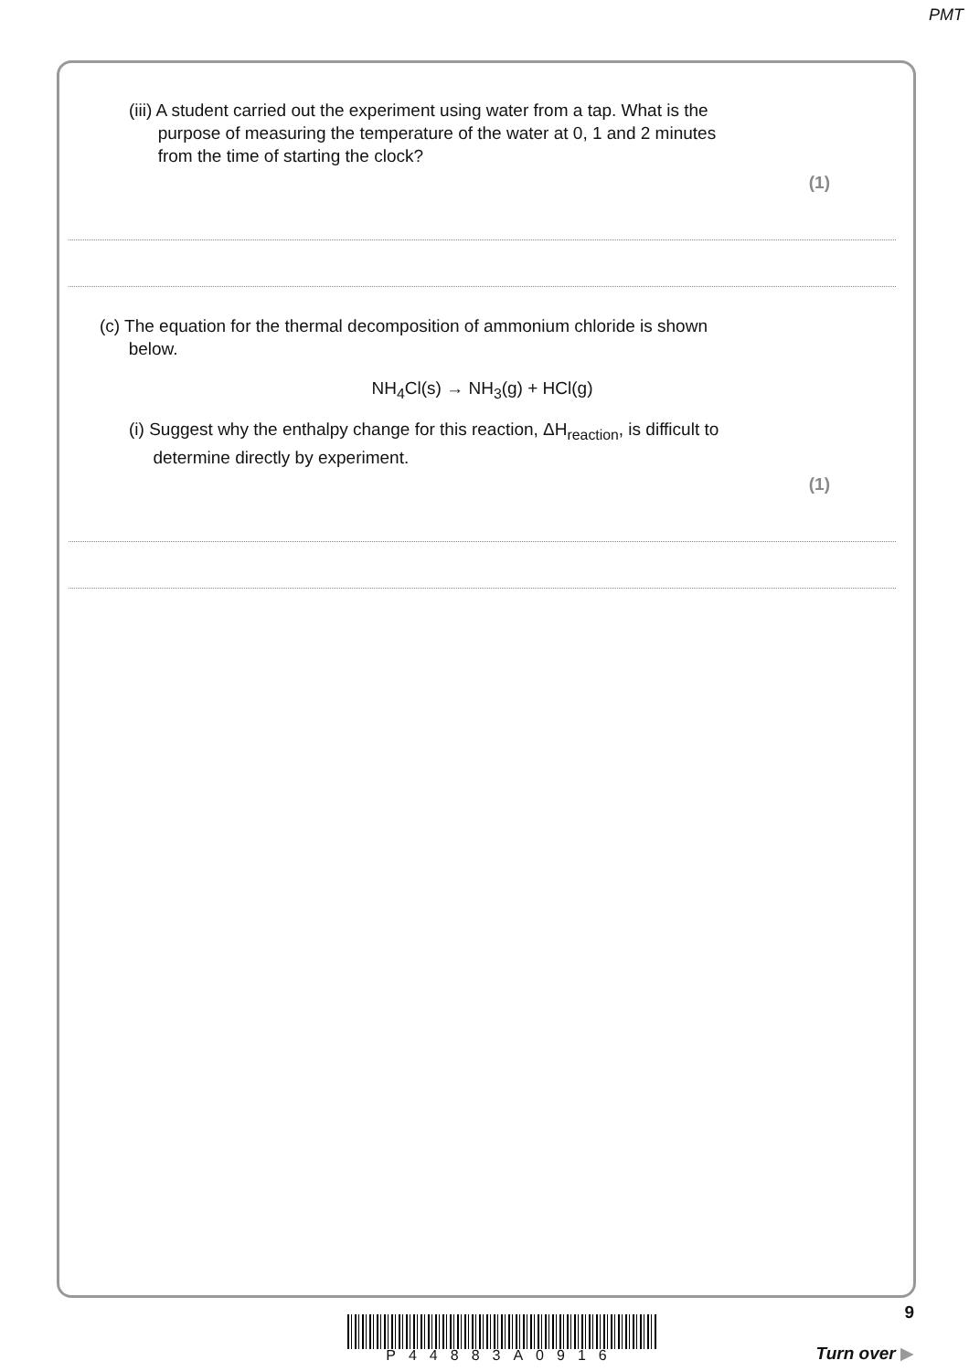PMT
(iii) A student carried out the experiment using water from a tap. What is the
purpose of measuring the temperature of the water at 0, 1 and 2 minutes
from the time of starting the clock?
(1)
(c) The equation for the thermal decomposition of ammonium chloride is shown
below.
NH<sub>4</sub>Cl(s) → NH<sub>3</sub>(g) + HCl(g)
(i) Suggest why the enthalpy change for this reaction, ΔH<sub>reaction</sub>, is difficult to
determine directly by experiment.
(1)
9
Turn over ▶
P44883A0916